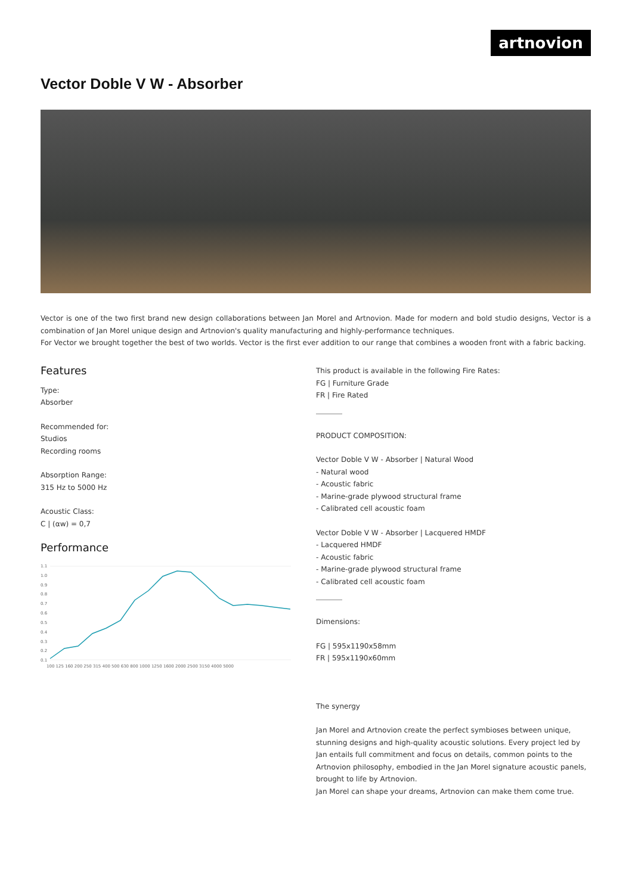artnovion
Vector Doble V W - Absorber
Vector is one of the two first brand new design collaborations between Jan Morel and Artnovion. Made for modern and bold studio designs, Vector is a combination of Jan Morel unique design and Artnovion's quality manufacturing and highly-performance techniques.
For Vector we brought together the best of two worlds. Vector is the first ever addition to our range that combines a wooden front with a fabric backing.
Features
Type:
Absorber
Recommended for:
Studios
Recording rooms
Absorption Range:
315 Hz to 5000 Hz
Acoustic Class:
C | (αw) = 0,7
Performance
1.1
1.0
0.9
0.8
0.7
0.6
0.5
0.4
0.3
0.2
0.1
100 125 160 200 250 315 400 500 630 800 1000 1250 1600 2000 2500 3150 4000 5000
This product is available in the following Fire Rates:
FG | Furniture Grade
FR | Fire Rated
PRODUCT COMPOSITION:
Vector Doble V W - Absorber | Natural Wood
- Natural wood
- Acoustic fabric
- Marine-grade plywood structural frame
- Calibrated cell acoustic foam
Vector Doble V W - Absorber | Lacquered HMDF
- Lacquered HMDF
- Acoustic fabric
- Marine-grade plywood structural frame
- Calibrated cell acoustic foam
Dimensions:
FG | 595x1190x58mm
FR | 595x1190x60mm
The synergy
Jan Morel and Artnovion create the perfect symbioses between unique, stunning designs and high-quality acoustic solutions. Every project led by Jan entails full commitment and focus on details, common points to the Artnovion philosophy, embodied in the Jan Morel signature acoustic panels, brought to life by Artnovion.
Jan Morel can shape your dreams, Artnovion can make them come true.